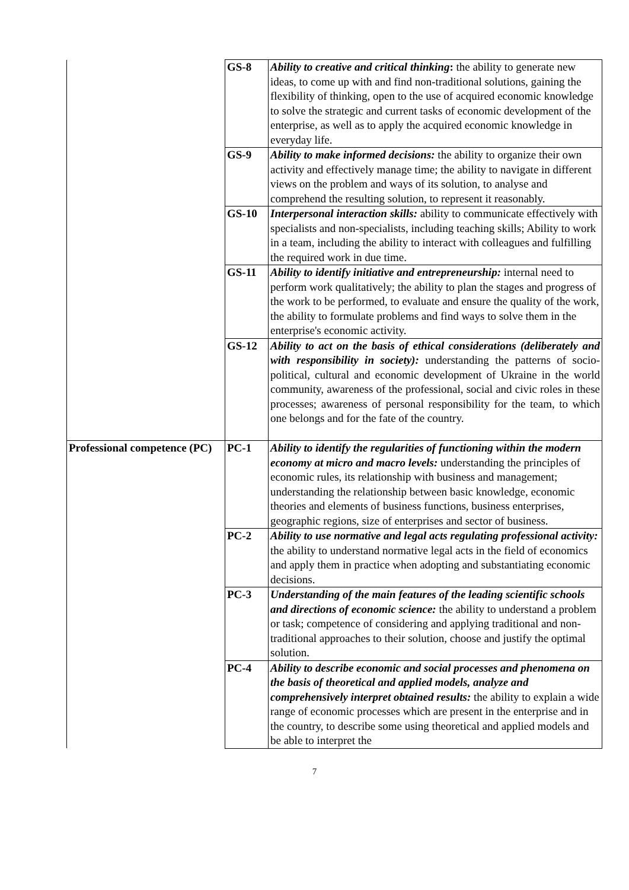| | GS-8 | Ability to creative and critical thinking : the ability to generate new ideas, to come up with and find non-traditional solutions, gaining the flexibility of thinking, open to the use of acquired economic knowledge to solve the strategic and current tasks of economic development of the enterprise, as well as to apply the acquired economic knowledge in everyday life. |
| | GS-9 | Ability to make informed decisions: the ability to organize their own activity and effectively manage time; the ability to navigate in different views on the problem and ways of its solution, to analyse and comprehend the resulting solution, to represent it reasonably. |
| | GS-10 | Interpersonal interaction skills: ability to communicate effectively with specialists and non-specialists, including teaching skills; Ability to work in a team, including the ability to interact with colleagues and fulfilling the required work in due time. |
| | GS-11 | Ability to identify initiative and entrepreneurship: internal need to perform work qualitatively; the ability to plan the stages and progress of the work to be performed, to evaluate and ensure the quality of the work, the ability to formulate problems and find ways to solve them in the enterprise's economic activity. |
| | GS-12 | Ability to act on the basis of ethical considerations (deliberately and with responsibility in society): understanding the patterns of socio-political, cultural and economic development of Ukraine in the world community, awareness of the professional, social and civic roles in these processes; awareness of personal responsibility for the team, to which one belongs and for the fate of the country. |
| Professional competence (PC) | PC-1 | Ability to identify the regularities of functioning within the modern economy at micro and macro levels: understanding the principles of economic rules, its relationship with business and management; understanding the relationship between basic knowledge, economic theories and elements of business functions, business enterprises, geographic regions, size of enterprises and sector of business. |
| | PC-2 | Ability to use normative and legal acts regulating professional activity: the ability to understand normative legal acts in the field of economics and apply them in practice when adopting and substantiating economic decisions. |
| | PC-3 | Understanding of the main features of the leading scientific schools and directions of economic science: the ability to understand a problem or task; competence of considering and applying traditional and non-traditional approaches to their solution, choose and justify the optimal solution. |
| | PC-4 | Ability to describe economic and social processes and phenomena on the basis of theoretical and applied models, analyze and comprehensively interpret obtained results: the ability to explain a wide range of economic processes which are present in the enterprise and in the country, to describe some using theoretical and applied models and be able to interpret the |
7